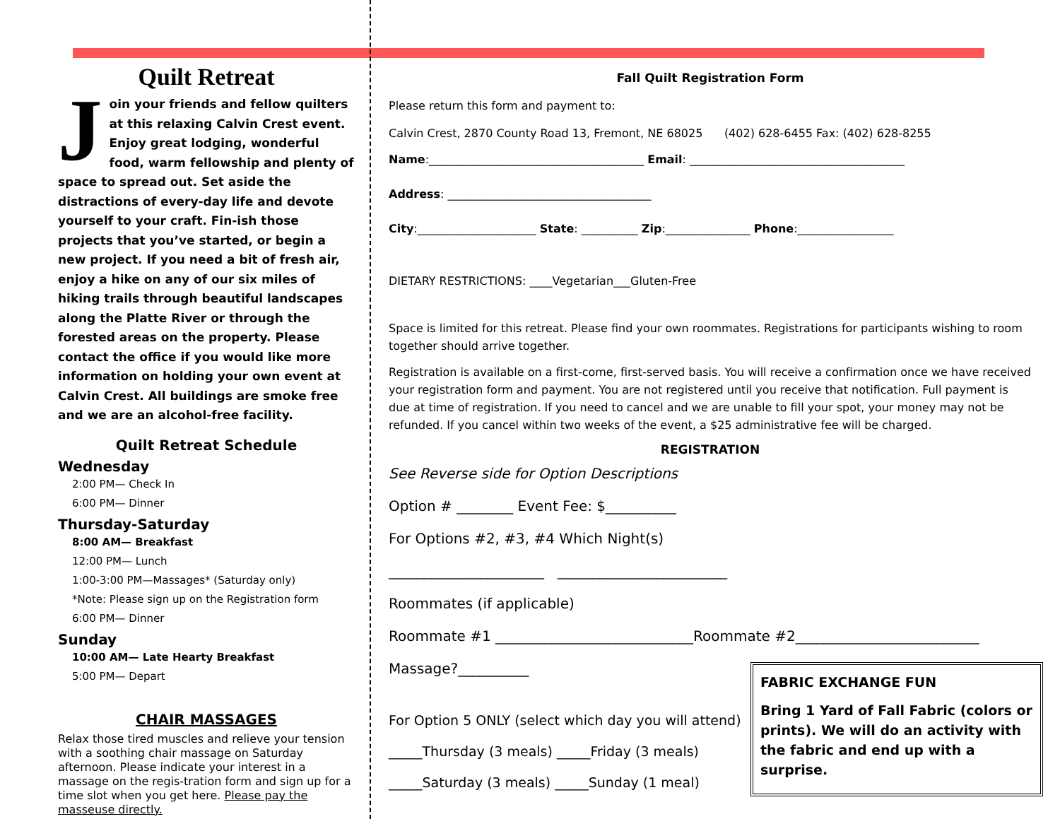Quilt Retreat
Join your friends and fellow quilters at this relaxing Calvin Crest event. Enjoy great lodging, wonderful food, warm fellowship and plenty of space to spread out. Set aside the distractions of every-day life and devote yourself to your craft. Fin-ish those projects that you’ve started, or begin a new project. If you need a bit of fresh air, enjoy a hike on any of our six miles of hiking trails through beautiful landscapes along the Platte River or through the forested areas on the property. Please contact the office if you would like more information on holding your own event at Calvin Crest. All buildings are smoke free and we are an alcohol-free facility.
Quilt Retreat Schedule
Wednesday
2:00 PM— Check In
6:00 PM— Dinner
Thursday-Saturday
8:00 AM— Breakfast
12:00 PM— Lunch
1:00-3:00 PM—Massages* (Saturday only)
*Note: Please sign up on the Registration form
6:00 PM— Dinner
Sunday
10:00 AM— Late Hearty Breakfast
5:00 PM— Depart
CHAIR MASSAGES
Relax those tired muscles and relieve your tension with a soothing chair massage on Saturday afternoon. Please indicate your interest in a massage on the regis-tration form and sign up for a time slot when you get here. Please pay the masseuse directly.
Fall Quilt Registration Form
Please return this form and payment to:
Calvin Crest, 2870 County Road 13, Fremont, NE 68025 (402) 628-6455 Fax: (402) 628-8255
Name:______________________________________ Email: ______________________________________
Address: ____________________________________
City:_____________________ State: __________ Zip:_______________ Phone:_________________
DIETARY RESTRICTIONS: ____Vegetarian___Gluten-Free
Space is limited for this retreat. Please find your own roommates. Registrations for participants wishing to room together should arrive together.
Registration is available on a first-come, first-served basis. You will receive a confirmation once we have received your registration form and payment. You are not registered until you receive that notification. Full payment is due at time of registration. If you need to cancel and we are unable to fill your spot, your money may not be refunded. If you cancel within two weeks of the event, a $25 administrative fee will be charged.
REGISTRATION
See Reverse side for Option Descriptions
Option # ________ Event Fee: $__________
For Options #2, #3, #4 Which Night(s)
______________________ ________________________
Roommates (if applicable)
Roommate #1 ____________________________Roommate #2__________________________
Massage?__________
For Option 5 ONLY (select which day you will attend)
_____Thursday (3 meals) _____Friday (3 meals)
_____Saturday (3 meals) _____Sunday (1 meal)
FABRIC EXCHANGE FUN
Bring 1 Yard of Fall Fabric (colors or prints). We will do an activity with the fabric and end up with a surprise.